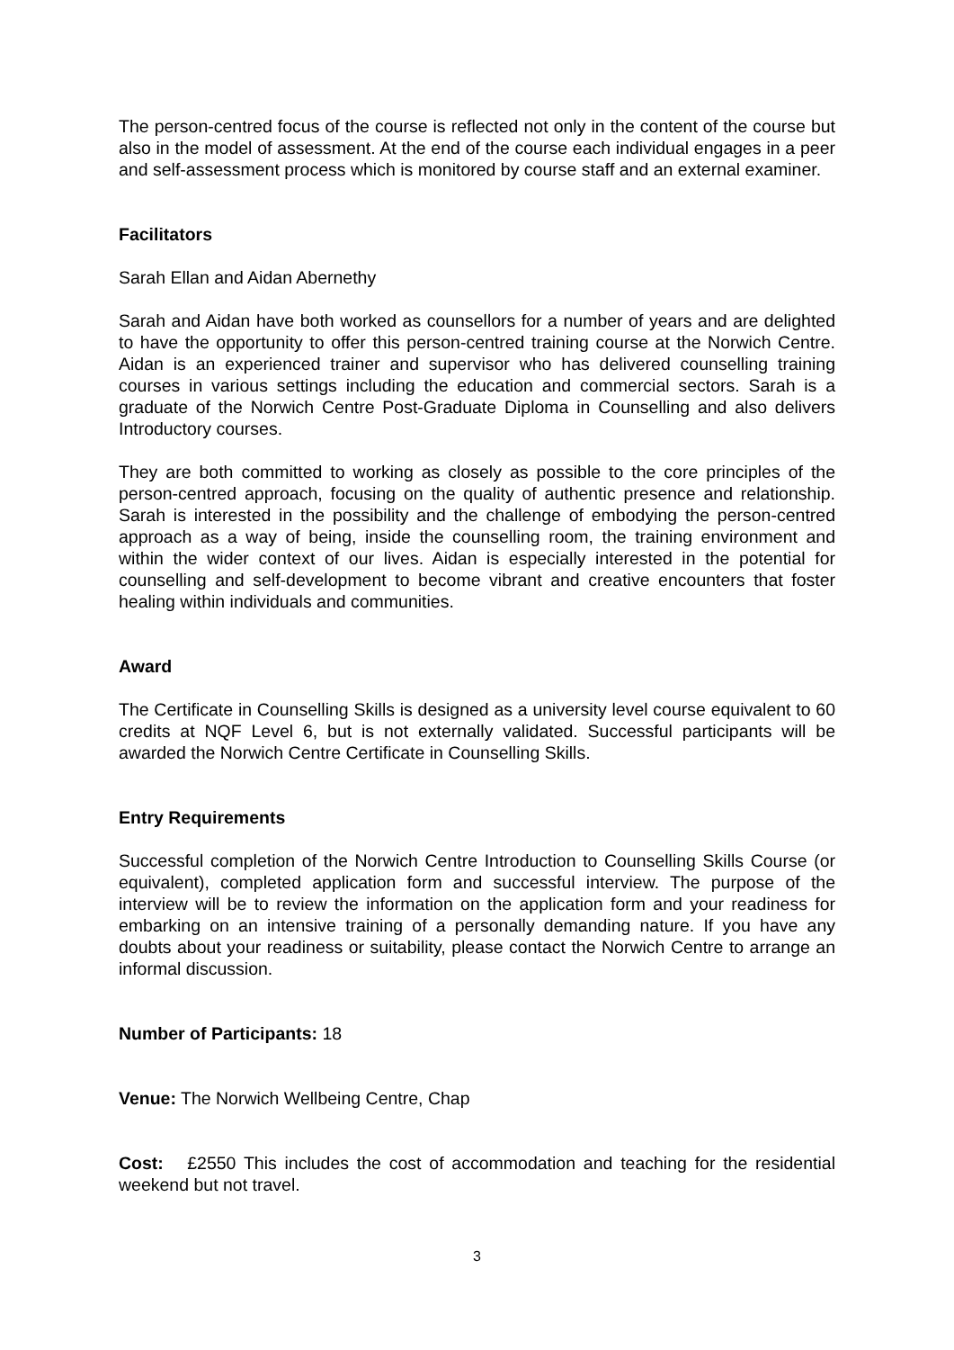The person-centred focus of the course is reflected not only in the content of the course but also in the model of assessment. At the end of the course each individual engages in a peer and self-assessment process which is monitored by course staff and an external examiner.
Facilitators
Sarah Ellan and Aidan Abernethy
Sarah and Aidan have both worked as counsellors for a number of years and are delighted to have the opportunity to offer this person-centred training course at the Norwich Centre. Aidan is an experienced trainer and supervisor who has delivered counselling training courses in various settings including the education and commercial sectors. Sarah is a graduate of the Norwich Centre Post-Graduate Diploma in Counselling and also delivers Introductory courses.
They are both committed to working as closely as possible to the core principles of the person-centred approach, focusing on the quality of authentic presence and relationship. Sarah is interested in the possibility and the challenge of embodying the person-centred approach as a way of being, inside the counselling room, the training environment and within the wider context of our lives. Aidan is especially interested in the potential for counselling and self-development to become vibrant and creative encounters that foster healing within individuals and communities.
Award
The Certificate in Counselling Skills is designed as a university level course equivalent to 60 credits at NQF Level 6, but is not externally validated. Successful participants will be awarded the Norwich Centre Certificate in Counselling Skills.
Entry Requirements
Successful completion of the Norwich Centre Introduction to Counselling Skills Course (or equivalent), completed application form and successful interview. The purpose of the interview will be to review the information on the application form and your readiness for embarking on an intensive training of a personally demanding nature. If you have any doubts about your readiness or suitability, please contact the Norwich Centre to arrange an informal discussion.
Number of Participants: 18
Venue: The Norwich Wellbeing Centre, Chap
Cost: £2550 This includes the cost of accommodation and teaching for the residential weekend but not travel.
3